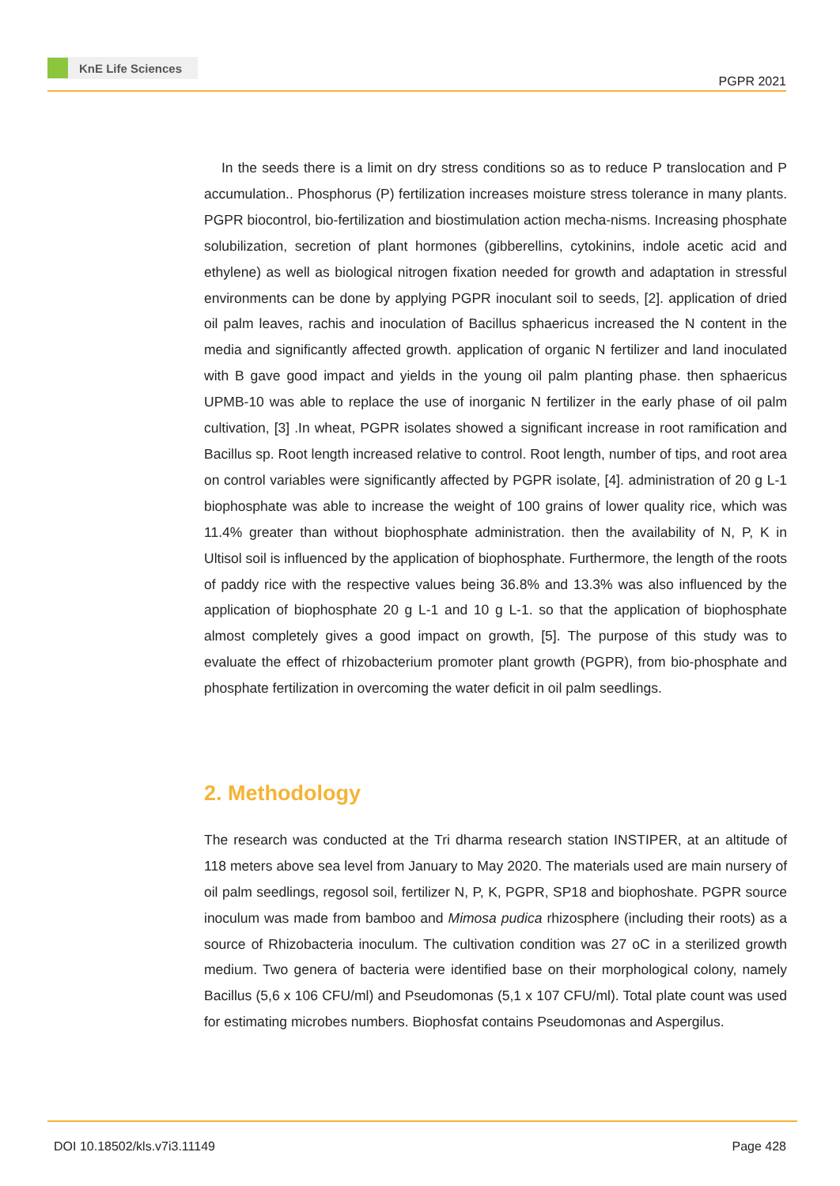KnE Life Sciences
PGPR 2021
In the seeds there is a limit on dry stress conditions so as to reduce P translocation and P accumulation.. Phosphorus (P) fertilization increases moisture stress tolerance in many plants. PGPR biocontrol, bio-fertilization and biostimulation action mecha-nisms. Increasing phosphate solubilization, secretion of plant hormones (gibberellins, cytokinins, indole acetic acid and ethylene) as well as biological nitrogen fixation needed for growth and adaptation in stressful environments can be done by applying PGPR inoculant soil to seeds, [2]. application of dried oil palm leaves, rachis and inoculation of Bacillus sphaericus increased the N content in the media and significantly affected growth. application of organic N fertilizer and land inoculated with B gave good impact and yields in the young oil palm planting phase. then sphaericus UPMB-10 was able to replace the use of inorganic N fertilizer in the early phase of oil palm cultivation, [3] .In wheat, PGPR isolates showed a significant increase in root ramification and Bacillus sp. Root length increased relative to control. Root length, number of tips, and root area on control variables were significantly affected by PGPR isolate, [4]. administration of 20 g L-1 biophosphate was able to increase the weight of 100 grains of lower quality rice, which was 11.4% greater than without biophosphate administration. then the availability of N, P, K in Ultisol soil is influenced by the application of biophosphate. Furthermore, the length of the roots of paddy rice with the respective values being 36.8% and 13.3% was also influenced by the application of biophosphate 20 g L-1 and 10 g L-1. so that the application of biophosphate almost completely gives a good impact on growth, [5]. The purpose of this study was to evaluate the effect of rhizobacterium promoter plant growth (PGPR), from bio-phosphate and phosphate fertilization in overcoming the water deficit in oil palm seedlings.
2. Methodology
The research was conducted at the Tri dharma research station INSTIPER, at an altitude of 118 meters above sea level from January to May 2020. The materials used are main nursery of oil palm seedlings, regosol soil, fertilizer N, P, K, PGPR, SP18 and biophoshate. PGPR source inoculum was made from bamboo and Mimosa pudica rhizosphere (including their roots) as a source of Rhizobacteria inoculum. The cultivation condition was 27 oC in a sterilized growth medium. Two genera of bacteria were identified base on their morphological colony, namely Bacillus (5,6 x 106 CFU/ml) and Pseudomonas (5,1 x 107 CFU/ml). Total plate count was used for estimating microbes numbers. Biophosfat contains Pseudomonas and Aspergilus.
DOI 10.18502/kls.v7i3.11149 Page 428